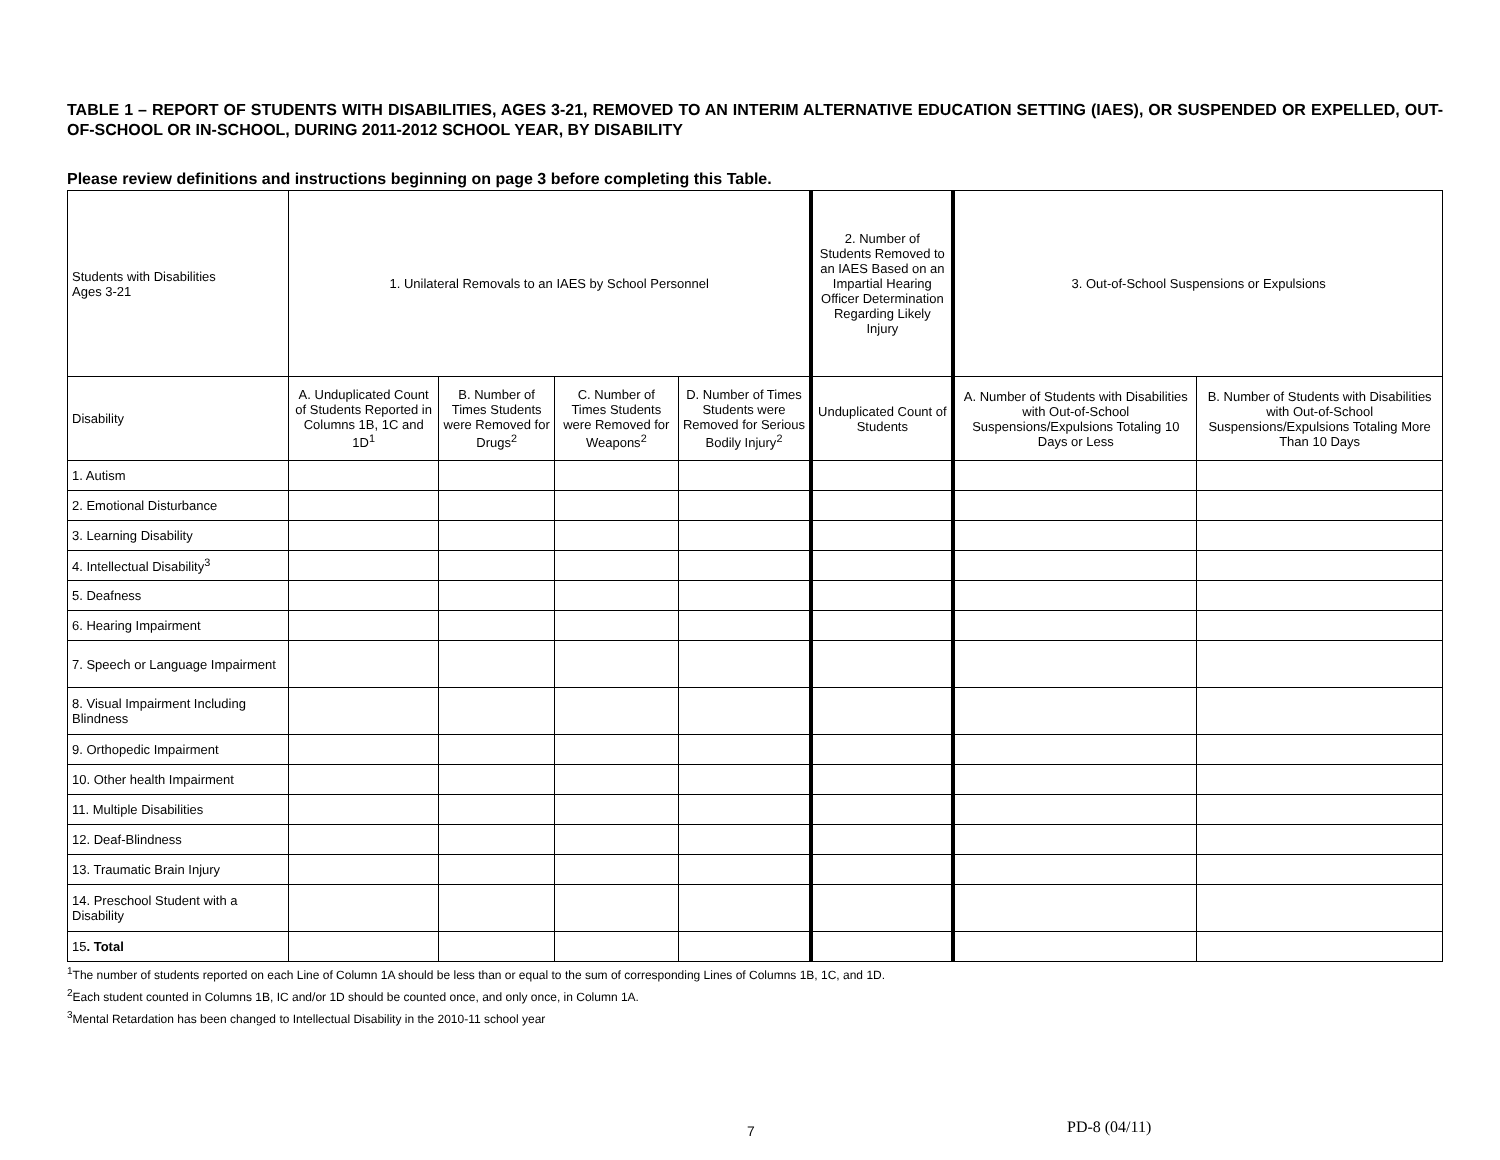TABLE 1 – REPORT OF STUDENTS WITH DISABILITIES, AGES 3-21, REMOVED TO AN INTERIM ALTERNATIVE EDUCATION SETTING (IAES), OR SUSPENDED OR EXPELLED, OUT-OF-SCHOOL OR IN-SCHOOL, DURING 2011-2012 SCHOOL YEAR, BY DISABILITY
Please review definitions and instructions beginning on page 3 before completing this Table.
| Students with Disabilities Ages 3-21 | 1. Unilateral Removals to an IAES by School Personnel | | | | 2. Number of Students Removed to an IAES Based on an Impartial Hearing Officer Determination Regarding Likely Injury | 3. Out-of-School Suspensions or Expulsions | |
| --- | --- | --- | --- | --- | --- | --- | --- |
| Disability | A. Unduplicated Count of Students Reported in Columns 1B, 1C and 1D<sup>1</sup> | B. Number of Times Students were Removed for Drugs<sup>2</sup> | C. Number of Times Students were Removed for Weapons<sup>2</sup> | D. Number of Times Students were Removed for Serious Bodily Injury<sup>2</sup> | Unduplicated Count of Students | A. Number of Students with Disabilities with Out-of-School Suspensions/Expulsions Totaling 10 Days or Less | B. Number of Students with Disabilities with Out-of-School Suspensions/Expulsions Totaling More Than 10 Days |
| 1. Autism | | | | | | | |
| 2. Emotional Disturbance | | | | | | | |
| 3. Learning Disability | | | | | | | |
| 4. Intellectual Disability<sup>3</sup> | | | | | | | |
| 5. Deafness | | | | | | | |
| 6. Hearing Impairment | | | | | | | |
| 7. Speech or Language Impairment | | | | | | | |
| 8. Visual Impairment Including Blindness | | | | | | | |
| 9. Orthopedic Impairment | | | | | | | |
| 10. Other health Impairment | | | | | | | |
| 11. Multiple Disabilities | | | | | | | |
| 12. Deaf-Blindness | | | | | | | |
| 13. Traumatic Brain Injury | | | | | | | |
| 14. Preschool Student with a Disability | | | | | | | |
| 15 . Total | | | | | | | |
<sup>1</sup> The number of students reported on each Line of Column 1A should be less than or equal to the sum of corresponding Lines of Columns 1B, 1C, and 1D.
<sup>2</sup> Each student counted in Columns 1B, IC and/or 1D should be counted once, and only once, in Column 1A.
<sup>3</sup> Mental Retardation has been changed to Intellectual Disability in the 2010-11 school year
7 PD-8 (04/11)